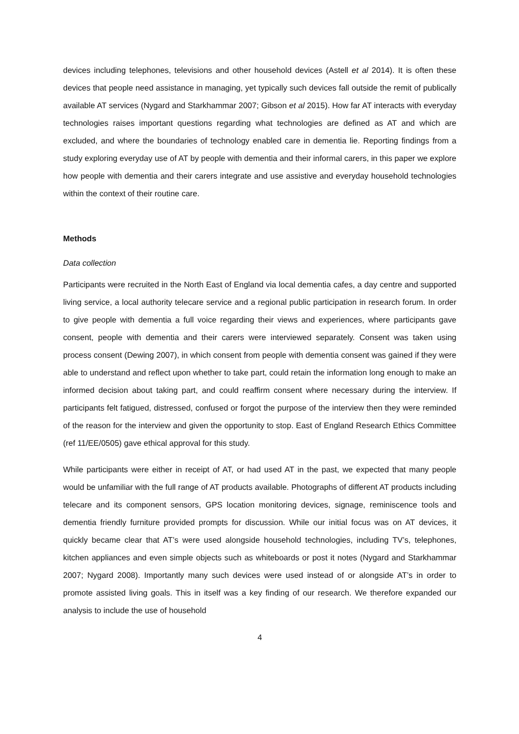devices including telephones, televisions and other household devices (Astell et al 2014). It is often these devices that people need assistance in managing, yet typically such devices fall outside the remit of publically available AT services (Nygard and Starkhammar 2007; Gibson et al 2015). How far AT interacts with everyday technologies raises important questions regarding what technologies are defined as AT and which are excluded, and where the boundaries of technology enabled care in dementia lie. Reporting findings from a study exploring everyday use of AT by people with dementia and their informal carers, in this paper we explore how people with dementia and their carers integrate and use assistive and everyday household technologies within the context of their routine care.
Methods
Data collection
Participants were recruited in the North East of England via local dementia cafes, a day centre and supported living service, a local authority telecare service and a regional public participation in research forum. In order to give people with dementia a full voice regarding their views and experiences, where participants gave consent, people with dementia and their carers were interviewed separately. Consent was taken using process consent (Dewing 2007), in which consent from people with dementia consent was gained if they were able to understand and reflect upon whether to take part, could retain the information long enough to make an informed decision about taking part, and could reaffirm consent where necessary during the interview. If participants felt fatigued, distressed, confused or forgot the purpose of the interview then they were reminded of the reason for the interview and given the opportunity to stop. East of England Research Ethics Committee (ref 11/EE/0505) gave ethical approval for this study.
While participants were either in receipt of AT, or had used AT in the past, we expected that many people would be unfamiliar with the full range of AT products available. Photographs of different AT products including telecare and its component sensors, GPS location monitoring devices, signage, reminiscence tools and dementia friendly furniture provided prompts for discussion. While our initial focus was on AT devices, it quickly became clear that AT’s were used alongside household technologies, including TV’s, telephones, kitchen appliances and even simple objects such as whiteboards or post it notes (Nygard and Starkhammar 2007; Nygard 2008). Importantly many such devices were used instead of or alongside AT’s in order to promote assisted living goals. This in itself was a key finding of our research. We therefore expanded our analysis to include the use of household
4